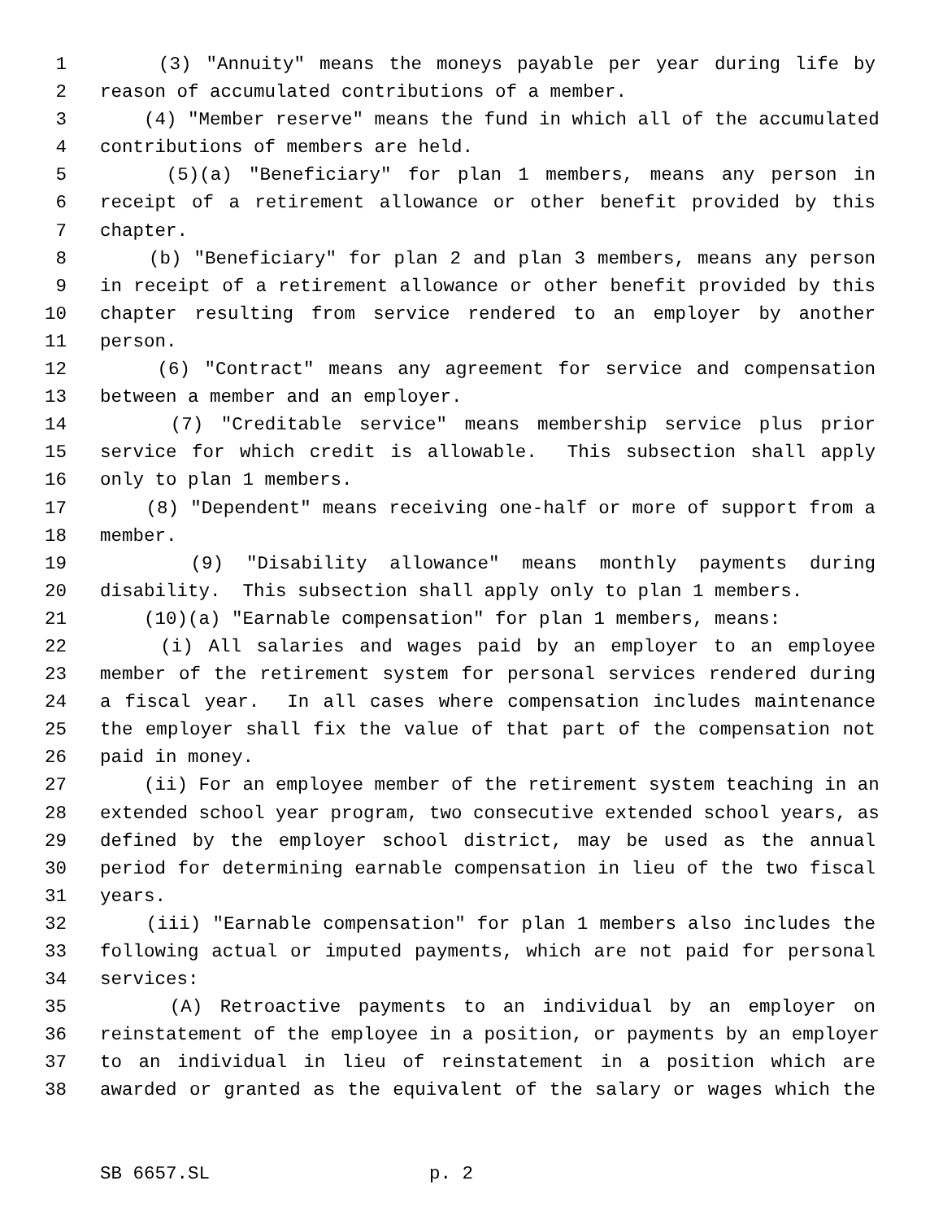1 (3) "Annuity" means the moneys payable per year during life by
2 reason of accumulated contributions of a member.
3 (4) "Member reserve" means the fund in which all of the accumulated
4 contributions of members are held.
5 (5)(a) "Beneficiary" for plan 1 members, means any person in
6 receipt of a retirement allowance or other benefit provided by this
7 chapter.
8 (b) "Beneficiary" for plan 2 and plan 3 members, means any person
9 in receipt of a retirement allowance or other benefit provided by this
10 chapter resulting from service rendered to an employer by another
11 person.
12 (6) "Contract" means any agreement for service and compensation
13 between a member and an employer.
14 (7) "Creditable service" means membership service plus prior
15 service for which credit is allowable. This subsection shall apply
16 only to plan 1 members.
17 (8) "Dependent" means receiving one-half or more of support from a
18 member.
19 (9) "Disability allowance" means monthly payments during
20 disability. This subsection shall apply only to plan 1 members.
21 (10)(a) "Earnable compensation" for plan 1 members, means:
22 (i) All salaries and wages paid by an employer to an employee
23 member of the retirement system for personal services rendered during
24 a fiscal year. In all cases where compensation includes maintenance
25 the employer shall fix the value of that part of the compensation not
26 paid in money.
27 (ii) For an employee member of the retirement system teaching in an
28 extended school year program, two consecutive extended school years, as
29 defined by the employer school district, may be used as the annual
30 period for determining earnable compensation in lieu of the two fiscal
31 years.
32 (iii) "Earnable compensation" for plan 1 members also includes the
33 following actual or imputed payments, which are not paid for personal
34 services:
35 (A) Retroactive payments to an individual by an employer on
36 reinstatement of the employee in a position, or payments by an employer
37 to an individual in lieu of reinstatement in a position which are
38 awarded or granted as the equivalent of the salary or wages which the
SB 6657.SL p. 2